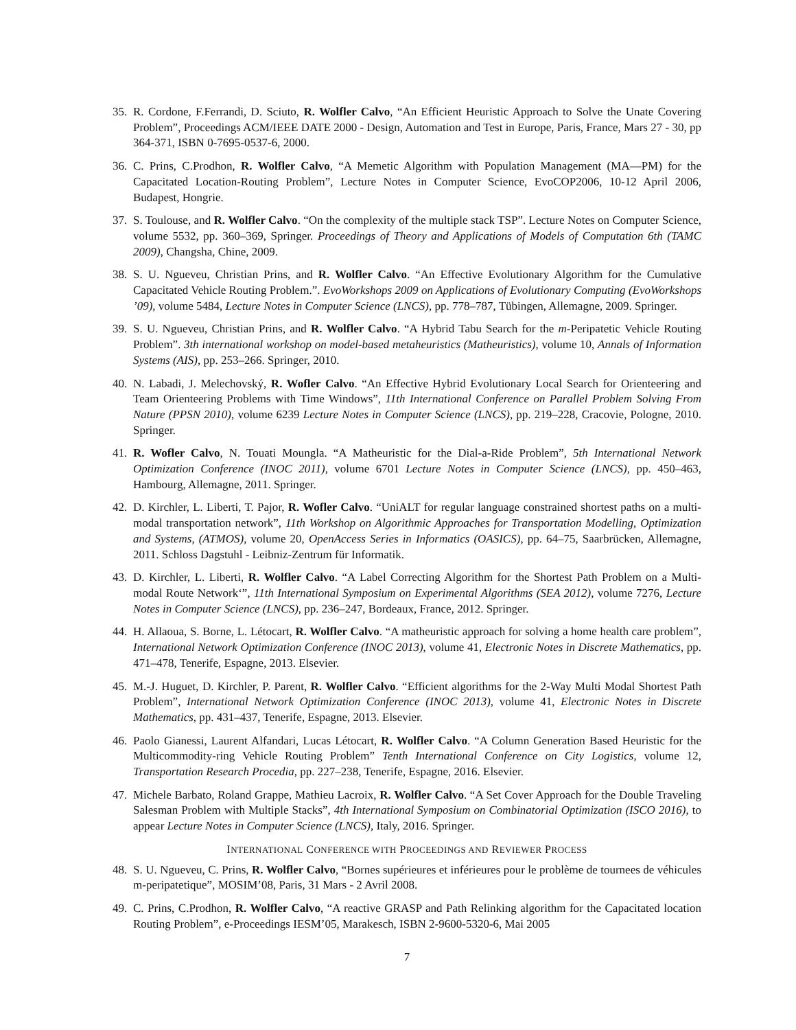35. R. Cordone, F.Ferrandi, D. Sciuto, R. Wolfler Calvo, “An Efficient Heuristic Approach to Solve the Unate Covering Problem”, Proceedings ACM/IEEE DATE 2000 - Design, Automation and Test in Europe, Paris, France, Mars 27 - 30, pp 364-371, ISBN 0-7695-0537-6, 2000.
36. C. Prins, C.Prodhon, R. Wolfler Calvo, “A Memetic Algorithm with Population Management (MA—PM) for the Capacitated Location-Routing Problem”, Lecture Notes in Computer Science, EvoCOP2006, 10-12 April 2006, Budapest, Hongrie.
37. S. Toulouse, and R. Wolfler Calvo. “On the complexity of the multiple stack TSP”. Lecture Notes on Computer Science, volume 5532, pp. 360–369, Springer. Proceedings of Theory and Applications of Models of Computation 6th (TAMC 2009), Changsha, Chine, 2009.
38. S. U. Ngueveu, Christian Prins, and R. Wolfler Calvo. “An Effective Evolutionary Algorithm for the Cumulative Capacitated Vehicle Routing Problem.”. EvoWorkshops 2009 on Applications of Evolutionary Computing (EvoWorkshops ’09), volume 5484, Lecture Notes in Computer Science (LNCS), pp. 778–787, Tübingen, Allemagne, 2009. Springer.
39. S. U. Ngueveu, Christian Prins, and R. Wolfler Calvo. “A Hybrid Tabu Search for the m-Peripatetic Vehicle Routing Problem”. 3th international workshop on model-based metaheuristics (Matheuristics), volume 10, Annals of Information Systems (AIS), pp. 253–266. Springer, 2010.
40. N. Labadi, J. Melechovský, R. Wofler Calvo. “An Effective Hybrid Evolutionary Local Search for Orienteering and Team Orienteering Problems with Time Windows”, 11th International Conference on Parallel Problem Solving From Nature (PPSN 2010), volume 6239 Lecture Notes in Computer Science (LNCS), pp. 219–228, Cracovie, Pologne, 2010. Springer.
41. R. Wofler Calvo, N. Touati Moungla. “A Matheuristic for the Dial-a-Ride Problem”, 5th International Network Optimization Conference (INOC 2011), volume 6701 Lecture Notes in Computer Science (LNCS), pp. 450–463, Hambourg, Allemagne, 2011. Springer.
42. D. Kirchler, L. Liberti, T. Pajor, R. Wofler Calvo. “UniALT for regular language constrained shortest paths on a multi-modal transportation network”, 11th Workshop on Algorithmic Approaches for Transportation Modelling, Optimization and Systems, (ATMOS), volume 20, OpenAccess Series in Informatics (OASICS), pp. 64–75, Saarbrücken, Allemagne, 2011. Schloss Dagstuhl - Leibniz-Zentrum für Informatik.
43. D. Kirchler, L. Liberti, R. Wolfler Calvo. “A Label Correcting Algorithm for the Shortest Path Problem on a Multi-modal Route Network‘”, 11th International Symposium on Experimental Algorithms (SEA 2012), volume 7276, Lecture Notes in Computer Science (LNCS), pp. 236–247, Bordeaux, France, 2012. Springer.
44. H. Allaoua, S. Borne, L. Létocart, R. Wolfler Calvo. “A matheuristic approach for solving a home health care problem”, International Network Optimization Conference (INOC 2013), volume 41, Electronic Notes in Discrete Mathematics, pp. 471–478, Tenerife, Espagne, 2013. Elsevier.
45. M.-J. Huguet, D. Kirchler, P. Parent, R. Wolfler Calvo. “Efficient algorithms for the 2-Way Multi Modal Shortest Path Problem”, International Network Optimization Conference (INOC 2013), volume 41, Electronic Notes in Discrete Mathematics, pp. 431–437, Tenerife, Espagne, 2013. Elsevier.
46. Paolo Gianessi, Laurent Alfandari, Lucas Létocart, R. Wolfler Calvo. “A Column Generation Based Heuristic for the Multicommodity-ring Vehicle Routing Problem” Tenth International Conference on City Logistics, volume 12, Transportation Research Procedia, pp. 227–238, Tenerife, Espagne, 2016. Elsevier.
47. Michele Barbato, Roland Grappe, Mathieu Lacroix, R. Wolfler Calvo. “A Set Cover Approach for the Double Traveling Salesman Problem with Multiple Stacks”, 4th International Symposium on Combinatorial Optimization (ISCO 2016), to appear Lecture Notes in Computer Science (LNCS), Italy, 2016. Springer.
INTERNATIONAL CONFERENCE WITH PROCEEDINGS AND REVIEWER PROCESS
48. S. U. Ngueveu, C. Prins, R. Wolfler Calvo, “Bornes supérieures et inférieures pour le problème de tournees de véhicules m-peripatetique”, MOSIM’08, Paris, 31 Mars - 2 Avril 2008.
49. C. Prins, C.Prodhon, R. Wolfler Calvo, “A reactive GRASP and Path Relinking algorithm for the Capacitated location Routing Problem”, e-Proceedings IESM’05, Marakesch, ISBN 2-9600-5320-6, Mai 2005
7